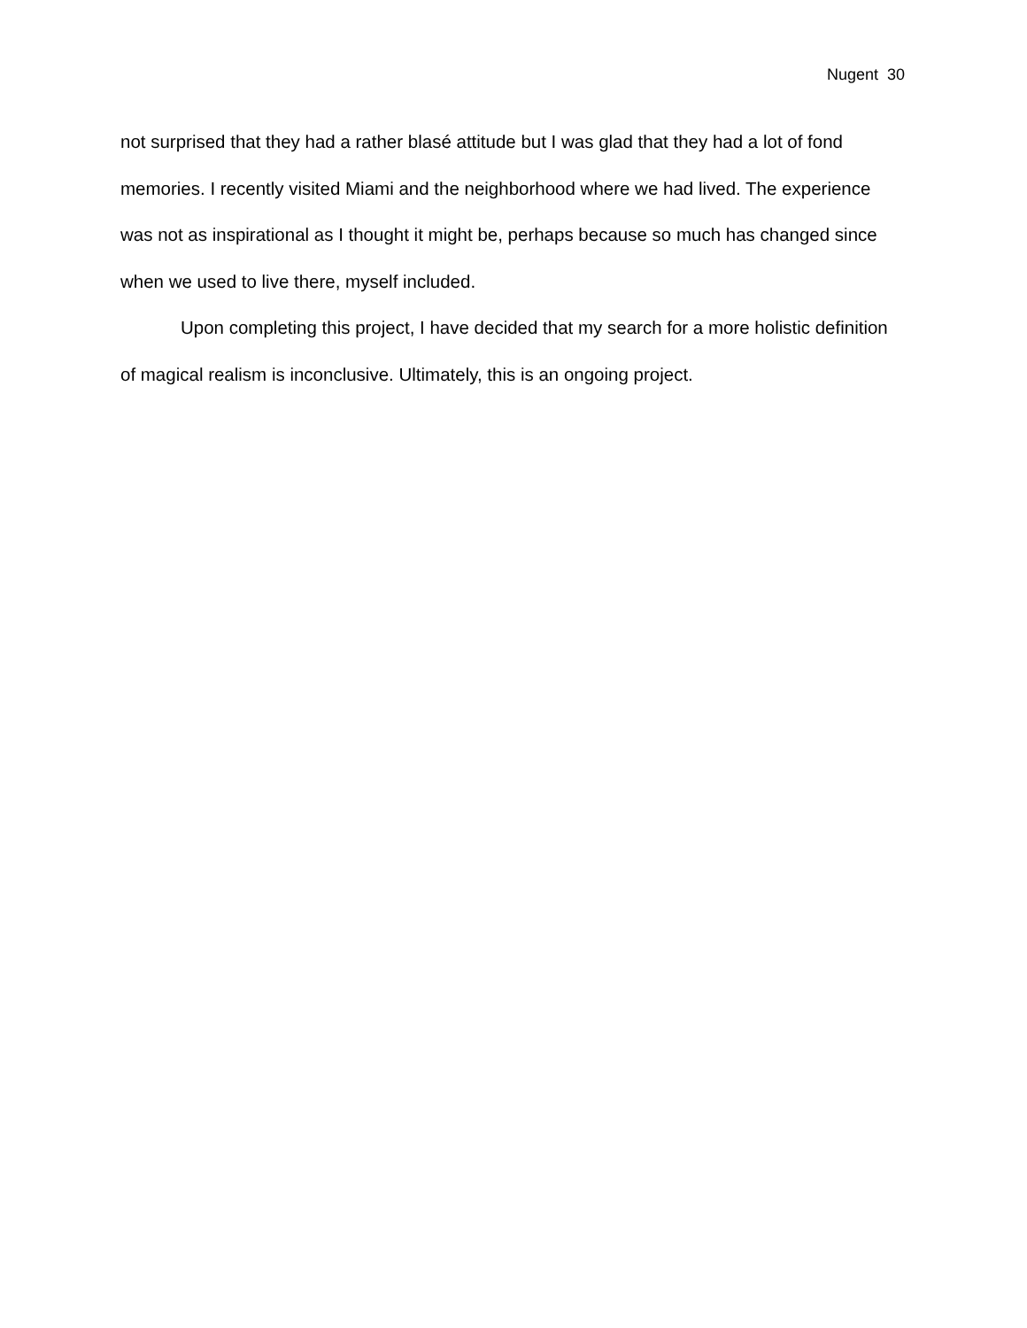Nugent 30
not surprised that they had a rather blasé attitude but I was glad that they had a lot of fond memories. I recently visited Miami and the neighborhood where we had lived. The experience was not as inspirational as I thought it might be, perhaps because so much has changed since when we used to live there, myself included.
Upon completing this project, I have decided that my search for a more holistic definition of magical realism is inconclusive. Ultimately, this is an ongoing project.